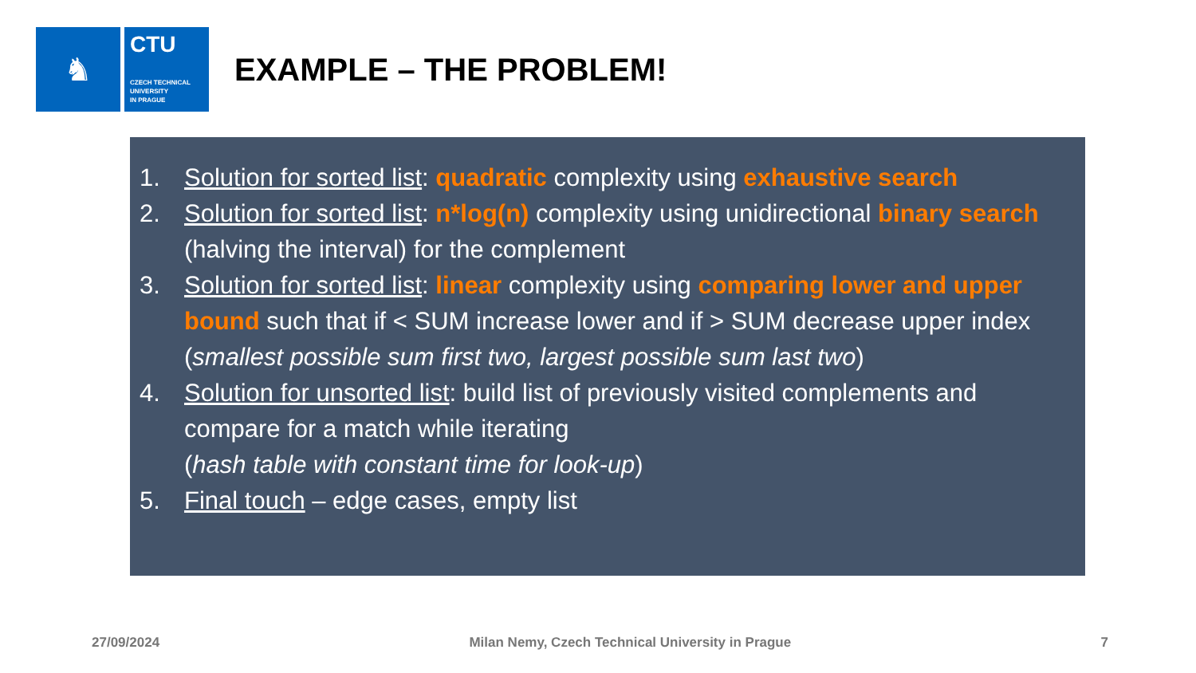♞
CTU
CZECH TECHNICAL
UNIVERSITY
IN PRAGUE
EXAMPLE – THE PROBLEM!
1. Solution for sorted list: quadratic complexity using exhaustive search
2. Solution for sorted list: n*log(n) complexity using unidirectional binary search (halving the interval) for the complement
3. Solution for sorted list: linear complexity using comparing lower and upper bound such that if < SUM increase lower and if > SUM decrease upper index (smallest possible sum first two, largest possible sum last two)
4. Solution for unsorted list: build list of previously visited complements and compare for a match while iterating
(hash table with constant time for look-up)
5. Final touch – edge cases, empty list
27/09/2024 Milan Nemy, Czech Technical University in Prague 7